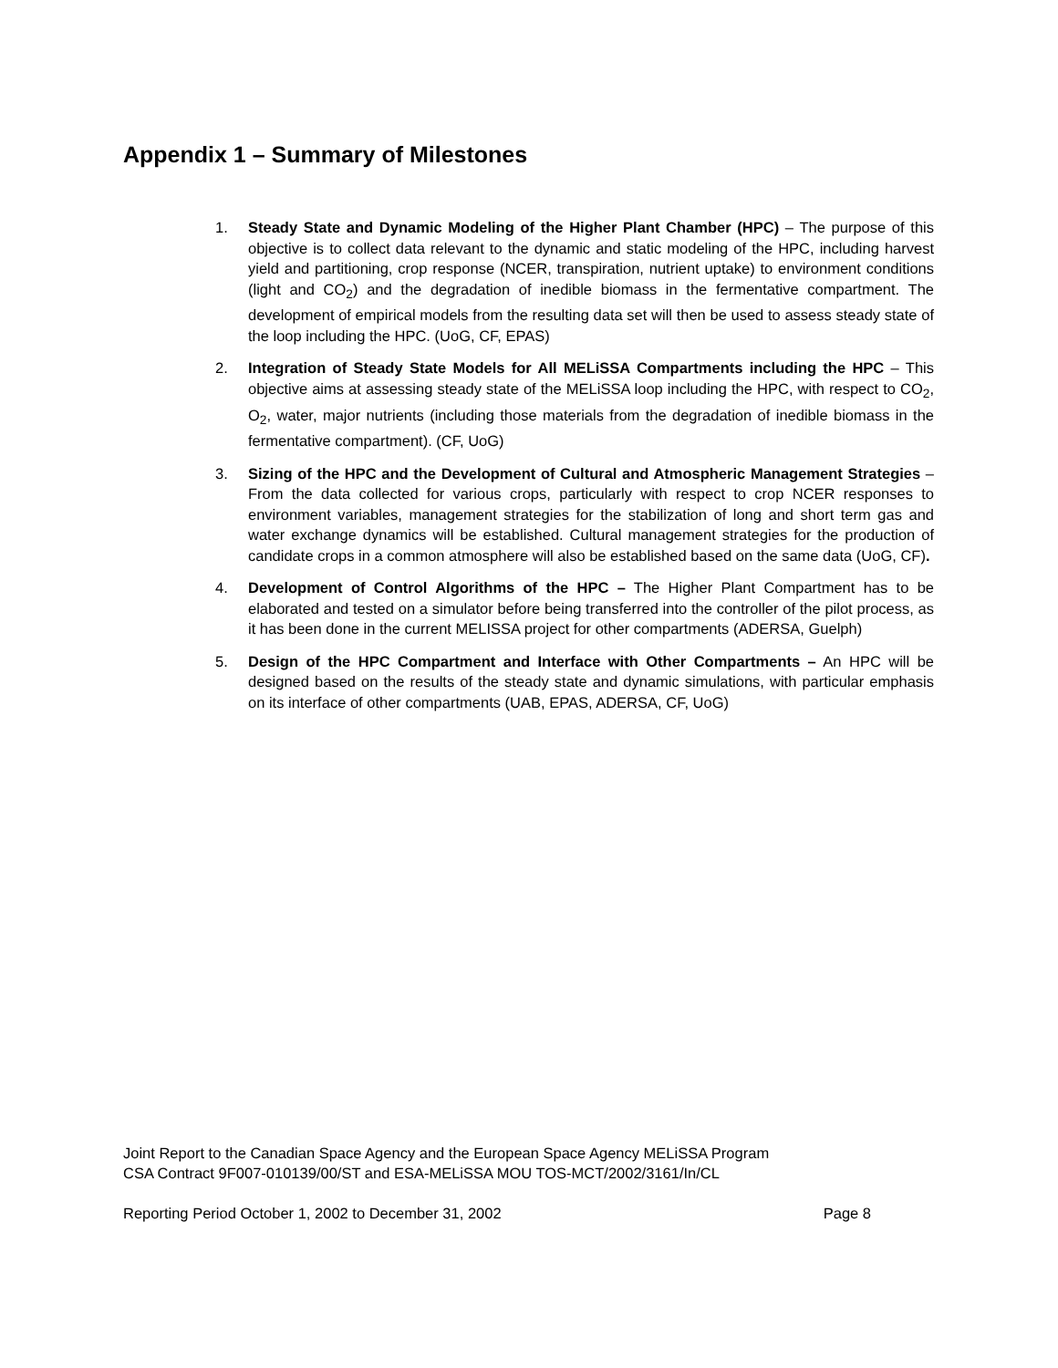Appendix 1 – Summary of Milestones
1. Steady State and Dynamic Modeling of the Higher Plant Chamber (HPC) – The purpose of this objective is to collect data relevant to the dynamic and static modeling of the HPC, including harvest yield and partitioning, crop response (NCER, transpiration, nutrient uptake) to environment conditions (light and CO<sub>2</sub>) and the degradation of inedible biomass in the fermentative compartment. The development of empirical models from the resulting data set will then be used to assess steady state of the loop including the HPC. (UoG, CF, EPAS)
2. Integration of Steady State Models for All MELiSSA Compartments including the HPC – This objective aims at assessing steady state of the MELiSSA loop including the HPC, with respect to CO<sub>2</sub>, O<sub>2</sub>, water, major nutrients (including those materials from the degradation of inedible biomass in the fermentative compartment). (CF, UoG)
3. Sizing of the HPC and the Development of Cultural and Atmospheric Management Strategies – From the data collected for various crops, particularly with respect to crop NCER responses to environment variables, management strategies for the stabilization of long and short term gas and water exchange dynamics will be established. Cultural management strategies for the production of candidate crops in a common atmosphere will also be established based on the same data (UoG, CF).
4. Development of Control Algorithms of the HPC – The Higher Plant Compartment has to be elaborated and tested on a simulator before being transferred into the controller of the pilot process, as it has been done in the current MELISSA project for other compartments (ADERSA, Guelph)
5. Design of the HPC Compartment and Interface with Other Compartments – An HPC will be designed based on the results of the steady state and dynamic simulations, with particular emphasis on its interface of other compartments (UAB, EPAS, ADERSA, CF, UoG)
Joint Report to the Canadian Space Agency and the European Space Agency MELiSSA Program
CSA Contract 9F007-010139/00/ST and ESA-MELiSSA MOU TOS-MCT/2002/3161/In/CL
Reporting Period October 1, 2002 to December 31, 2002 Page 8